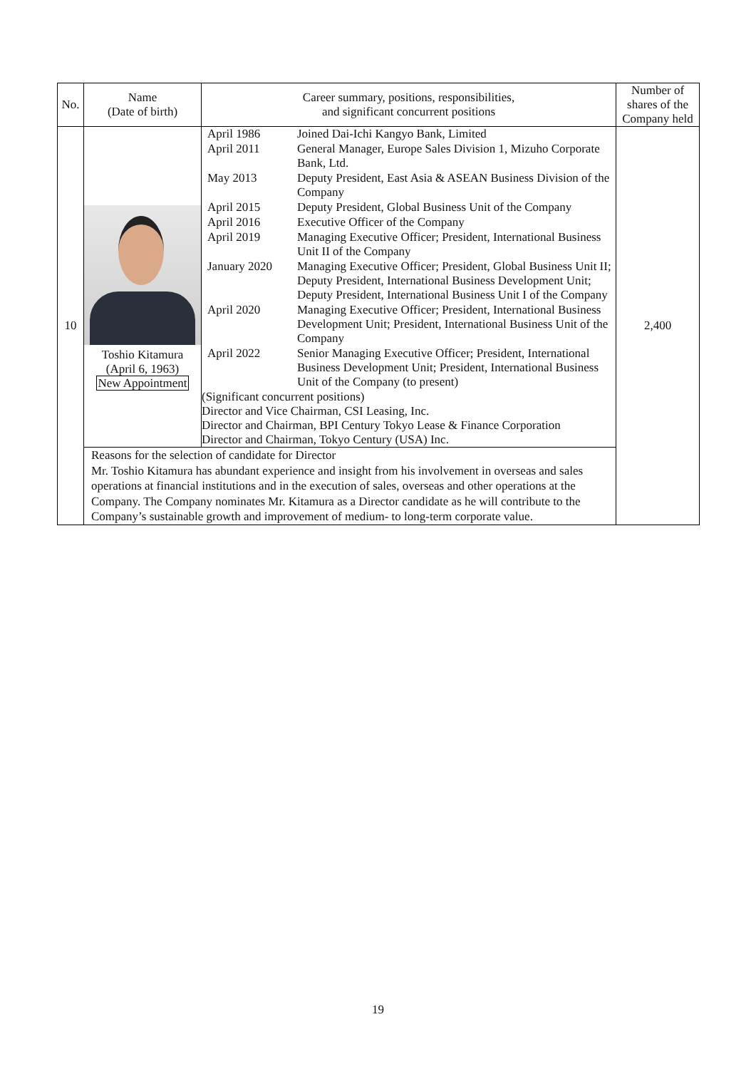| No. | Name (Date of birth) | Career summary, positions, responsibilities, and significant concurrent positions | Number of shares of the Company held |
| --- | --- | --- | --- |
| 10 | Toshio Kitamura (April 6, 1963) New Appointment | / April 1986 / Joined Dai-Ichi Kangyo Bank, Limited / / April 2011 / General Manager, Europe Sales Division 1, Mizuho Corporate Bank, Ltd. / / May 2013 / Deputy President, East Asia & ASEAN Business Division of the Company / / April 2015 / Deputy President, Global Business Unit of the Company / / April 2016 / Executive Officer of the Company / / April 2019 / Managing Executive Officer; President, International Business Unit II of the Company / / January 2020 / Managing Executive Officer; President, Global Business Unit II; Deputy President, International Business Development Unit; Deputy President, International Business Unit I of the Company / / April 2020 / Managing Executive Officer; President, International Business Development Unit; President, International Business Unit of the Company / / April 2022 / Senior Managing Executive Officer; President, International Business Development Unit; President, International Business Unit of the Company (to present) / (Significant concurrent positions) Director and Vice Chairman, CSI Leasing, Inc. Director and Chairman, BPI Century Tokyo Lease & Finance Corporation Director and Chairman, Tokyo Century (USA) Inc. | 2,400 |
| | Reasons for the selection of candidate for Director Mr. Toshio Kitamura has abundant experience and insight from his involvement in overseas and sales operations at financial institutions and in the execution of sales, overseas and other operations at the Company. The Company nominates Mr. Kitamura as a Director candidate as he will contribute to the Company’s sustainable growth and improvement of medium- to long-term corporate value. | | |
19